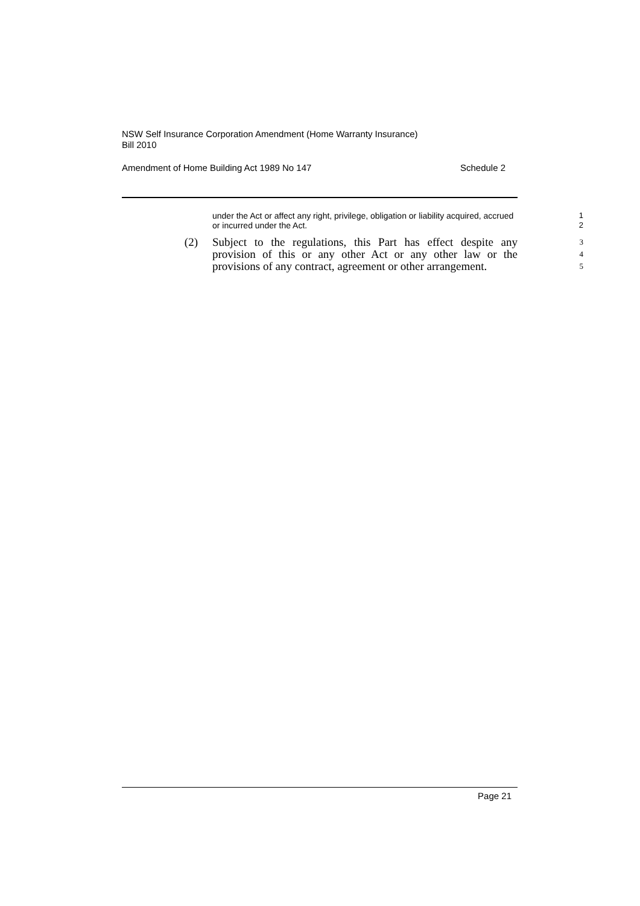NSW Self Insurance Corporation Amendment (Home Warranty Insurance)
Bill 2010
Amendment of Home Building Act 1989 No 147 Schedule 2
under the Act or affect any right, privilege, obligation or liability acquired, accrued or incurred under the Act.
1
2
(2) Subject to the regulations, this Part has effect despite any provision of this or any other Act or any other law or the provisions of any contract, agreement or other arrangement.
3
4
5
Page 21